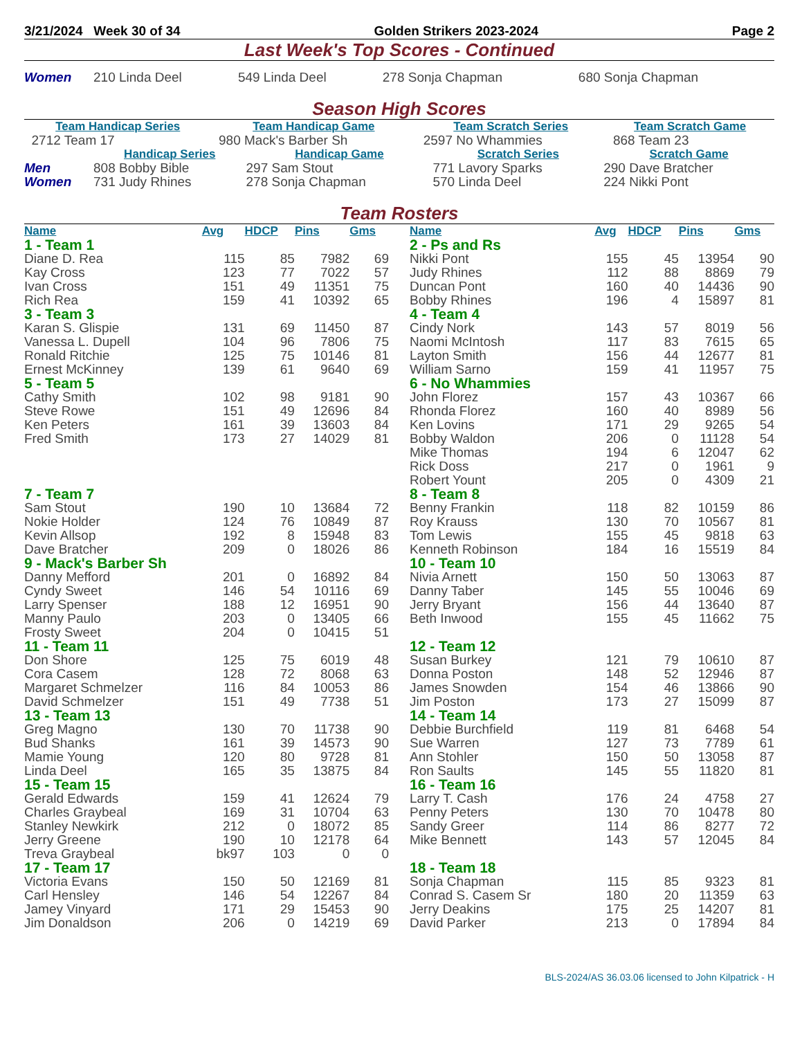3/21/2024 Week 30 of 34 Golden Strikers 2023-2024 Page 2
Last Week's Top Scores - Continued
| Women | 210 Linda Deel | 549 Linda Deel | 278 Sonja Chapman | 680 Sonja Chapman |
Season High Scores
| Team Handicap Series | Team Handicap Game | Team Scratch Series | Team Scratch Game |
| --- | --- | --- | --- |
| 2712 Team 17 | 980 Mack's Barber Sh | 2597 No Whammies | 868 Team 23 |
| | Handicap Series | Handicap Game | Scratch Series | Scratch Game |
| --- | --- | --- | --- | --- |
| Men | 808 Bobby Bible | 297 Sam Stout | 771 Lavory Sparks | 290 Dave Bratcher |
| Women | 731 Judy Rhines | 278 Sonja Chapman | 570 Linda Deel | 224 Nikki Pont |
Team Rosters
| Name | Avg | HDCP | Pins | Gms |
| --- | --- | --- | --- | --- |
| 1 - Team 1 | | | | |
| Diane D. Rea | 115 | 85 | 7982 | 69 |
| Kay Cross | 123 | 77 | 7022 | 57 |
| Ivan Cross | 151 | 49 | 11351 | 75 |
| Rich Rea | 159 | 41 | 10392 | 65 |
| 3 - Team 3 | | | | |
| Karan S. Glispie | 131 | 69 | 11450 | 87 |
| Vanessa L. Dupell | 104 | 96 | 7806 | 75 |
| Ronald Ritchie | 125 | 75 | 10146 | 81 |
| Ernest McKinney | 139 | 61 | 9640 | 69 |
| 5 - Team 5 | | | | |
| Cathy Smith | 102 | 98 | 9181 | 90 |
| Steve Rowe | 151 | 49 | 12696 | 84 |
| Ken Peters | 161 | 39 | 13603 | 84 |
| Fred Smith | 173 | 27 | 14029 | 81 |
| 7 - Team 7 | | | | |
| Sam Stout | 190 | 10 | 13684 | 72 |
| Nokie Holder | 124 | 76 | 10849 | 87 |
| Kevin Allsop | 192 | 8 | 15948 | 83 |
| Dave Bratcher | 209 | 0 | 18026 | 86 |
| 9 - Mack's Barber Sh | | | | |
| Danny Mefford | 201 | 0 | 16892 | 84 |
| Cyndy Sweet | 146 | 54 | 10116 | 69 |
| Larry Spenser | 188 | 12 | 16951 | 90 |
| Manny Paulo | 203 | 0 | 13405 | 66 |
| Frosty Sweet | 204 | 0 | 10415 | 51 |
| 11 - Team 11 | | | | |
| Don Shore | 125 | 75 | 6019 | 48 |
| Cora Casem | 128 | 72 | 8068 | 63 |
| Margaret Schmelzer | 116 | 84 | 10053 | 86 |
| David Schmelzer | 151 | 49 | 7738 | 51 |
| 13 - Team 13 | | | | |
| Greg Magno | 130 | 70 | 11738 | 90 |
| Bud Shanks | 161 | 39 | 14573 | 90 |
| Mamie Young | 120 | 80 | 9728 | 81 |
| Linda Deel | 165 | 35 | 13875 | 84 |
| 15 - Team 15 | | | | |
| Gerald Edwards | 159 | 41 | 12624 | 79 |
| Charles Graybeal | 169 | 31 | 10704 | 63 |
| Stanley Newkirk | 212 | 0 | 18072 | 85 |
| Jerry Greene | 190 | 10 | 12178 | 64 |
| Treva Graybeal | bk97 | 103 | 0 | 0 |
| 17 - Team 17 | | | | |
| Victoria Evans | 150 | 50 | 12169 | 81 |
| Carl Hensley | 146 | 54 | 12267 | 84 |
| Jamey Vinyard | 171 | 29 | 15453 | 90 |
| Jim Donaldson | 206 | 0 | 14219 | 69 |
| Name | Avg | HDCP | Pins | Gms |
| --- | --- | --- | --- | --- |
| 2 - Ps and Rs | | | | |
| Nikki Pont | 155 | 45 | 13954 | 90 |
| Judy Rhines | 112 | 88 | 8869 | 79 |
| Duncan Pont | 160 | 40 | 14436 | 90 |
| Bobby Rhines | 196 | 4 | 15897 | 81 |
| 4 - Team 4 | | | | |
| Cindy Nork | 143 | 57 | 8019 | 56 |
| Naomi McIntosh | 117 | 83 | 7615 | 65 |
| Layton Smith | 156 | 44 | 12677 | 81 |
| William Sarno | 159 | 41 | 11957 | 75 |
| 6 - No Whammies | | | | |
| John Florez | 157 | 43 | 10367 | 66 |
| Rhonda Florez | 160 | 40 | 8989 | 56 |
| Ken Lovins | 171 | 29 | 9265 | 54 |
| Bobby Waldon | 206 | 0 | 11128 | 54 |
| Mike Thomas | 194 | 6 | 12047 | 62 |
| Rick Doss | 217 | 0 | 1961 | 9 |
| Robert Yount | 205 | 0 | 4309 | 21 |
| 8 - Team 8 | | | | |
| Benny Frankin | 118 | 82 | 10159 | 86 |
| Roy Krauss | 130 | 70 | 10567 | 81 |
| Tom Lewis | 155 | 45 | 9818 | 63 |
| Kenneth Robinson | 184 | 16 | 15519 | 84 |
| 10 - Team 10 | | | | |
| Nivia Arnett | 150 | 50 | 13063 | 87 |
| Danny Taber | 145 | 55 | 10046 | 69 |
| Jerry Bryant | 156 | 44 | 13640 | 87 |
| Beth Inwood | 155 | 45 | 11662 | 75 |
| 12 - Team 12 | | | | |
| Susan Burkey | 121 | 79 | 10610 | 87 |
| Donna Poston | 148 | 52 | 12946 | 87 |
| James Snowden | 154 | 46 | 13866 | 90 |
| Jim Poston | 173 | 27 | 15099 | 87 |
| 14 - Team 14 | | | | |
| Debbie Burchfield | 119 | 81 | 6468 | 54 |
| Sue Warren | 127 | 73 | 7789 | 61 |
| Ann Stohler | 150 | 50 | 13058 | 87 |
| Ron Saults | 145 | 55 | 11820 | 81 |
| 16 - Team 16 | | | | |
| Larry T. Cash | 176 | 24 | 4758 | 27 |
| Penny Peters | 130 | 70 | 10478 | 80 |
| Sandy Greer | 114 | 86 | 8277 | 72 |
| Mike Bennett | 143 | 57 | 12045 | 84 |
| 18 - Team 18 | | | | |
| Sonja Chapman | 115 | 85 | 9323 | 81 |
| Conrad S. Casem Sr | 180 | 20 | 11359 | 63 |
| Jerry Deakins | 175 | 25 | 14207 | 81 |
| David Parker | 213 | 0 | 17894 | 84 |
BLS-2024/AS 36.03.06 licensed to John Kilpatrick - H